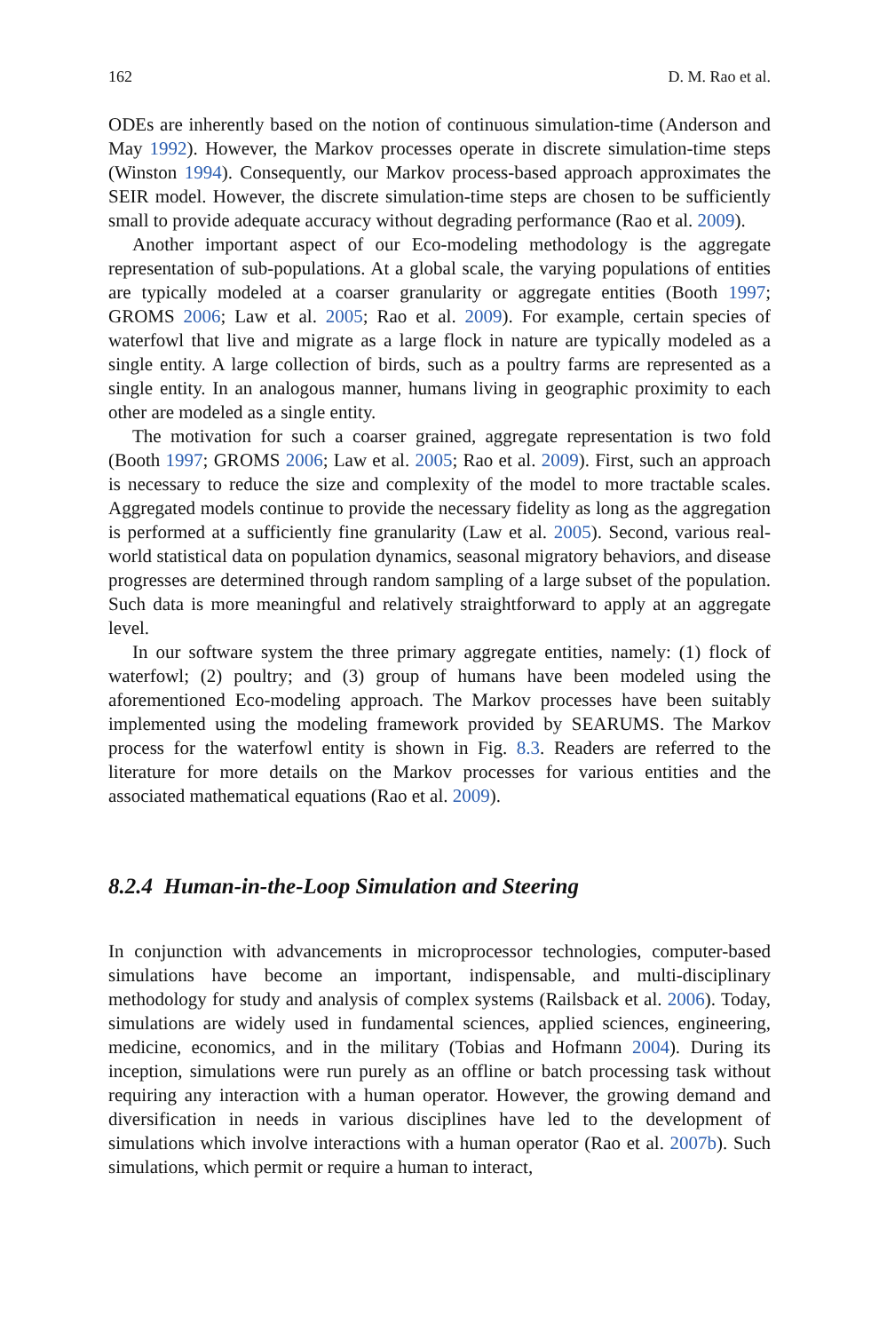162 D. M. Rao et al.
ODEs are inherently based on the notion of continuous simulation-time (Anderson and May 1992). However, the Markov processes operate in discrete simulation-time steps (Winston 1994). Consequently, our Markov process-based approach approximates the SEIR model. However, the discrete simulation-time steps are chosen to be sufficiently small to provide adequate accuracy without degrading performance (Rao et al. 2009).
Another important aspect of our Eco-modeling methodology is the aggregate representation of sub-populations. At a global scale, the varying populations of entities are typically modeled at a coarser granularity or aggregate entities (Booth 1997; GROMS 2006; Law et al. 2005; Rao et al. 2009). For example, certain species of waterfowl that live and migrate as a large flock in nature are typically modeled as a single entity. A large collection of birds, such as a poultry farms are represented as a single entity. In an analogous manner, humans living in geographic proximity to each other are modeled as a single entity.
The motivation for such a coarser grained, aggregate representation is two fold (Booth 1997; GROMS 2006; Law et al. 2005; Rao et al. 2009). First, such an approach is necessary to reduce the size and complexity of the model to more tractable scales. Aggregated models continue to provide the necessary fidelity as long as the aggregation is performed at a sufficiently fine granularity (Law et al. 2005). Second, various real-world statistical data on population dynamics, seasonal migratory behaviors, and disease progresses are determined through random sampling of a large subset of the population. Such data is more meaningful and relatively straightforward to apply at an aggregate level.
In our software system the three primary aggregate entities, namely: (1) flock of waterfowl; (2) poultry; and (3) group of humans have been modeled using the aforementioned Eco-modeling approach. The Markov processes have been suitably implemented using the modeling framework provided by SEARUMS. The Markov process for the waterfowl entity is shown in Fig. 8.3. Readers are referred to the literature for more details on the Markov processes for various entities and the associated mathematical equations (Rao et al. 2009).
8.2.4 Human-in-the-Loop Simulation and Steering
In conjunction with advancements in microprocessor technologies, computer-based simulations have become an important, indispensable, and multi-disciplinary methodology for study and analysis of complex systems (Railsback et al. 2006). Today, simulations are widely used in fundamental sciences, applied sciences, engineering, medicine, economics, and in the military (Tobias and Hofmann 2004). During its inception, simulations were run purely as an offline or batch processing task without requiring any interaction with a human operator. However, the growing demand and diversification in needs in various disciplines have led to the development of simulations which involve interactions with a human operator (Rao et al. 2007b). Such simulations, which permit or require a human to interact,